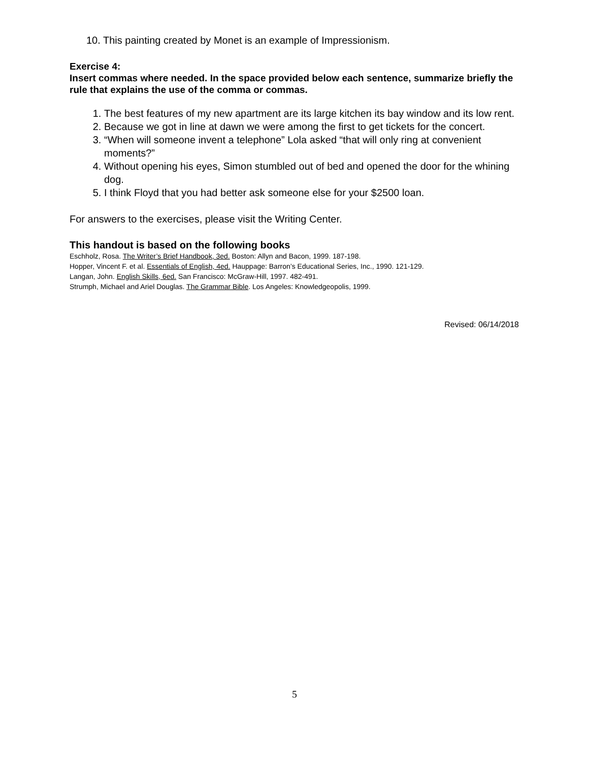10. This painting created by Monet is an example of Impressionism.
Exercise 4:
Insert commas where needed. In the space provided below each sentence, summarize briefly the rule that explains the use of the comma or commas.
1. The best features of my new apartment are its large kitchen its bay window and its low rent.
2. Because we got in line at dawn we were among the first to get tickets for the concert.
3. “When will someone invent a telephone” Lola asked “that will only ring at convenient moments?”
4. Without opening his eyes, Simon stumbled out of bed and opened the door for the whining dog.
5. I think Floyd that you had better ask someone else for your $2500 loan.
For answers to the exercises, please visit the Writing Center.
This handout is based on the following books
Eschholz, Rosa. The Writer’s Brief Handbook, 3ed. Boston: Allyn and Bacon, 1999. 187-198.
Hopper, Vincent F. et al. Essentials of English, 4ed. Hauppage: Barron’s Educational Series, Inc., 1990. 121-129.
Langan, John. English Skills, 6ed. San Francisco: McGraw-Hill, 1997. 482-491.
Strumph, Michael and Ariel Douglas. The Grammar Bible. Los Angeles: Knowledgeopolis, 1999.
Revised: 06/14/2018
5